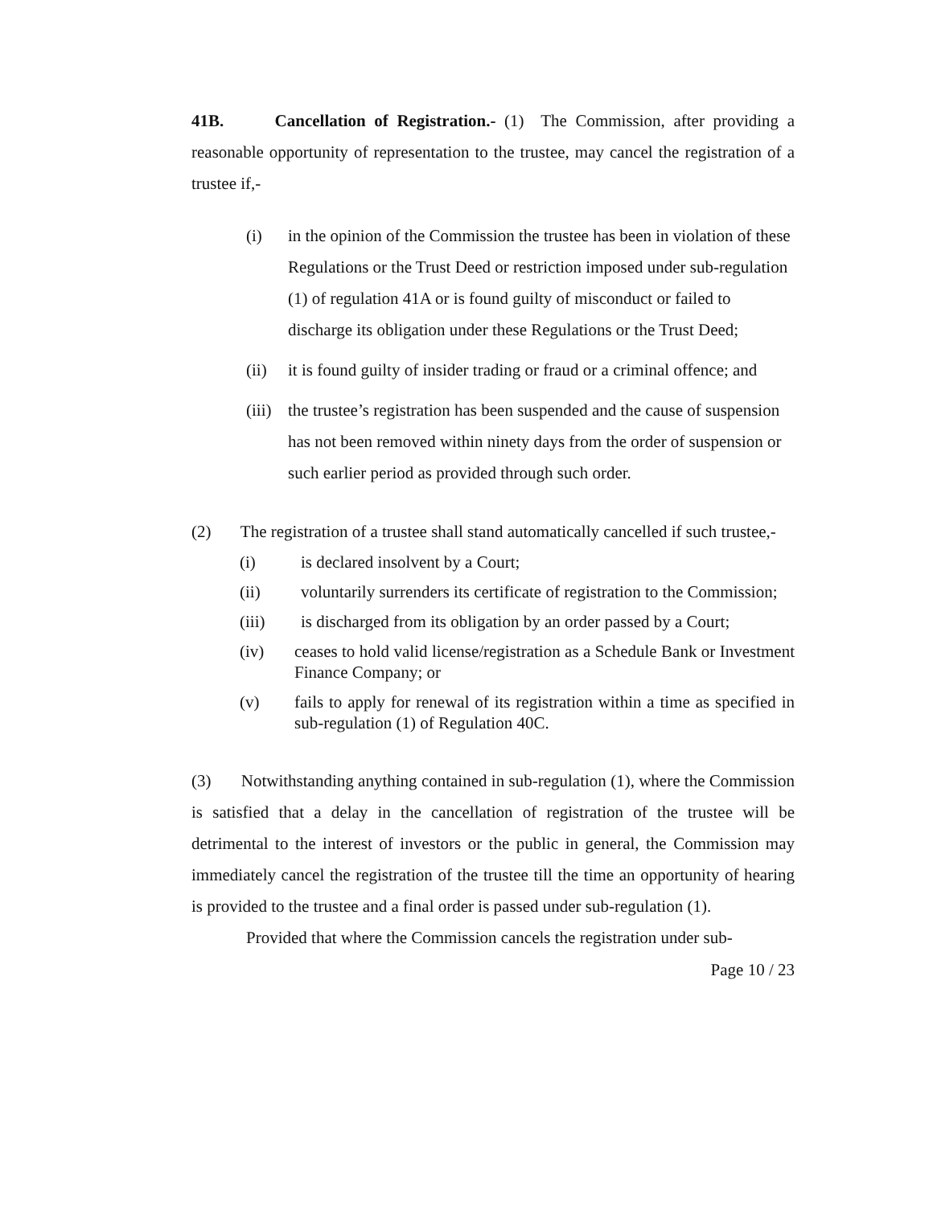41B. Cancellation of Registration.- (1) The Commission, after providing a reasonable opportunity of representation to the trustee, may cancel the registration of a trustee if,-
(i) in the opinion of the Commission the trustee has been in violation of these Regulations or the Trust Deed or restriction imposed under sub-regulation (1) of regulation 41A or is found guilty of misconduct or failed to discharge its obligation under these Regulations or the Trust Deed;
(ii) it is found guilty of insider trading or fraud or a criminal offence; and
(iii) the trustee’s registration has been suspended and the cause of suspension has not been removed within ninety days from the order of suspension or such earlier period as provided through such order.
(2) The registration of a trustee shall stand automatically cancelled if such trustee,-
(i) is declared insolvent by a Court;
(ii) voluntarily surrenders its certificate of registration to the Commission;
(iii) is discharged from its obligation by an order passed by a Court;
(iv) ceases to hold valid license/registration as a Schedule Bank or Investment Finance Company; or
(v) fails to apply for renewal of its registration within a time as specified in sub-regulation (1) of Regulation 40C.
(3) Notwithstanding anything contained in sub-regulation (1), where the Commission is satisfied that a delay in the cancellation of registration of the trustee will be detrimental to the interest of investors or the public in general, the Commission may immediately cancel the registration of the trustee till the time an opportunity of hearing is provided to the trustee and a final order is passed under sub-regulation (1).
Provided that where the Commission cancels the registration under sub-
Page 10 / 23